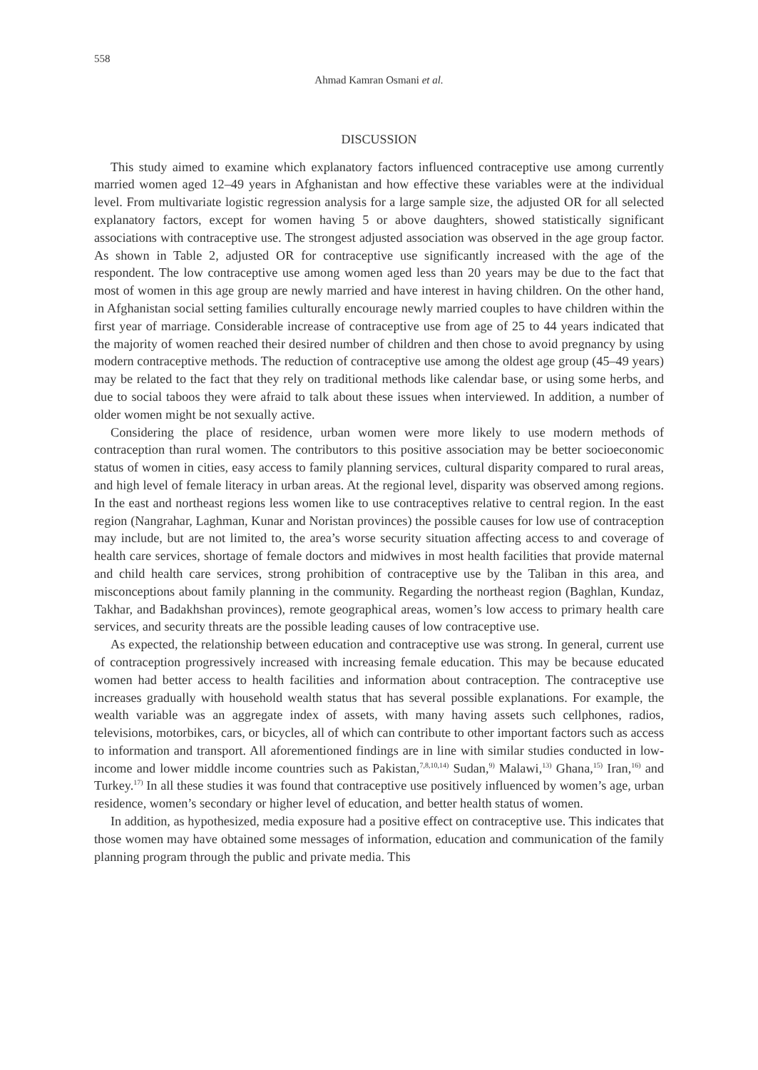558
Ahmad Kamran Osmani et al.
DISCUSSION
This study aimed to examine which explanatory factors influenced contraceptive use among currently married women aged 12–49 years in Afghanistan and how effective these variables were at the individual level. From multivariate logistic regression analysis for a large sample size, the adjusted OR for all selected explanatory factors, except for women having 5 or above daughters, showed statistically significant associations with contraceptive use. The strongest adjusted association was observed in the age group factor. As shown in Table 2, adjusted OR for contraceptive use significantly increased with the age of the respondent. The low contraceptive use among women aged less than 20 years may be due to the fact that most of women in this age group are newly married and have interest in having children. On the other hand, in Afghanistan social setting families culturally encourage newly married couples to have children within the first year of marriage. Considerable increase of contraceptive use from age of 25 to 44 years indicated that the majority of women reached their desired number of children and then chose to avoid pregnancy by using modern contraceptive methods. The reduction of contraceptive use among the oldest age group (45–49 years) may be related to the fact that they rely on traditional methods like calendar base, or using some herbs, and due to social taboos they were afraid to talk about these issues when interviewed. In addition, a number of older women might be not sexually active.
Considering the place of residence, urban women were more likely to use modern methods of contraception than rural women. The contributors to this positive association may be better socioeconomic status of women in cities, easy access to family planning services, cultural disparity compared to rural areas, and high level of female literacy in urban areas. At the regional level, disparity was observed among regions. In the east and northeast regions less women like to use contraceptives relative to central region. In the east region (Nangrahar, Laghman, Kunar and Noristan provinces) the possible causes for low use of contraception may include, but are not limited to, the area’s worse security situation affecting access to and coverage of health care services, shortage of female doctors and midwives in most health facilities that provide maternal and child health care services, strong prohibition of contraceptive use by the Taliban in this area, and misconceptions about family planning in the community. Regarding the northeast region (Baghlan, Kundaz, Takhar, and Badakhshan provinces), remote geographical areas, women’s low access to primary health care services, and security threats are the possible leading causes of low contraceptive use.
As expected, the relationship between education and contraceptive use was strong. In general, current use of contraception progressively increased with increasing female education. This may be because educated women had better access to health facilities and information about contraception. The contraceptive use increases gradually with household wealth status that has several possible explanations. For example, the wealth variable was an aggregate index of assets, with many having assets such cellphones, radios, televisions, motorbikes, cars, or bicycles, all of which can contribute to other important factors such as access to information and transport. All aforementioned findings are in line with similar studies conducted in low-income and lower middle income countries such as Pakistan,<sup>7,8,10,14)</sup> Sudan,<sup>9)</sup> Malawi,<sup>13)</sup> Ghana,<sup>15)</sup> Iran,<sup>16)</sup> and Turkey.<sup>17)</sup> In all these studies it was found that contraceptive use positively influenced by women’s age, urban residence, women’s secondary or higher level of education, and better health status of women.
In addition, as hypothesized, media exposure had a positive effect on contraceptive use. This indicates that those women may have obtained some messages of information, education and communication of the family planning program through the public and private media. This